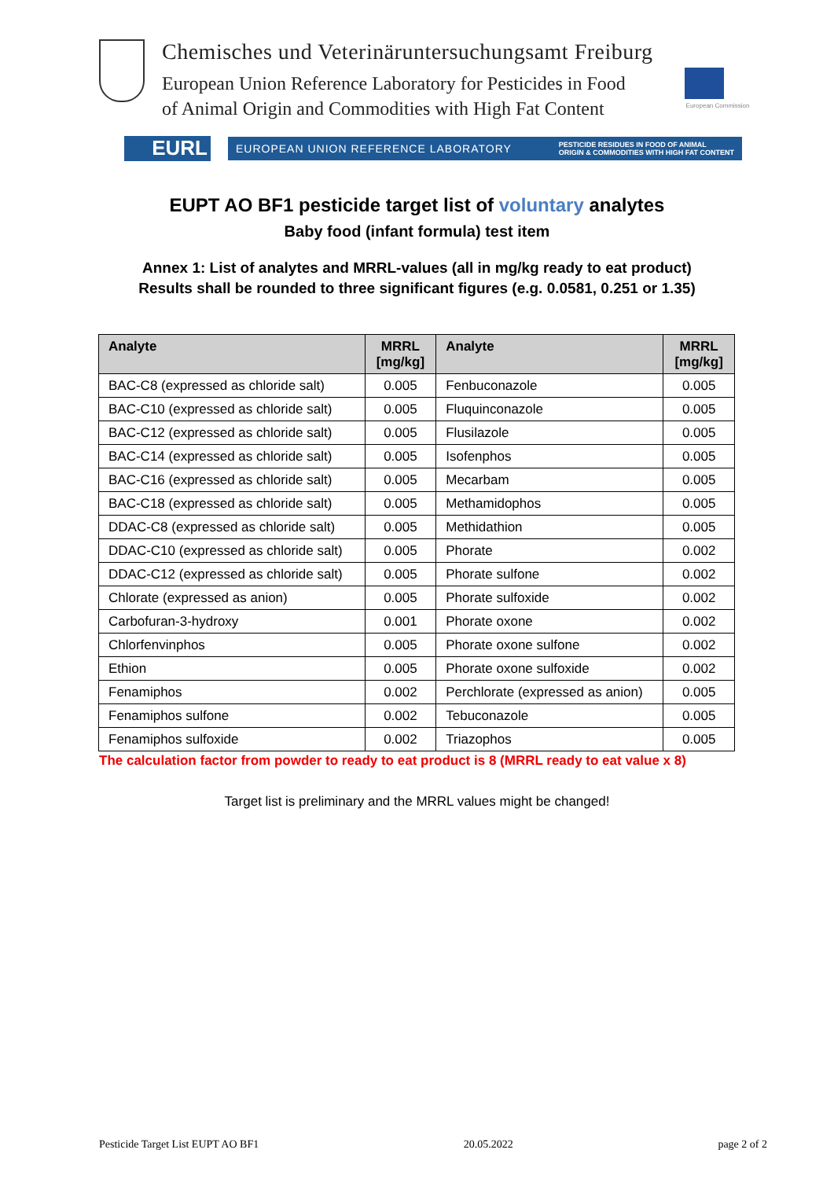Chemisches und Veterinäruntersuchungsamt Freiburg
European Union Reference Laboratory for Pesticides in Food
of Animal Origin and Commodities with High Fat Content
European Commission
EURL
EUROPEAN UNION REFERENCE LABORATORY PESTICIDE RESIDUES IN FOOD OF ANIMAL
ORIGIN & COMMODITIES WITH HIGH FAT CONTENT
EUPT AO BF1 pesticide target list of voluntary analytes
Baby food (infant formula) test item
Annex 1: List of analytes and MRRL-values (all in mg/kg ready to eat product)
Results shall be rounded to three significant figures (e.g. 0.0581, 0.251 or 1.35)
| Analyte | MRRL [mg/kg] | Analyte | MRRL [mg/kg] |
| --- | --- | --- | --- |
| BAC-C8 (expressed as chloride salt) | 0.005 | Fenbuconazole | 0.005 |
| BAC-C10 (expressed as chloride salt) | 0.005 | Fluquinconazole | 0.005 |
| BAC-C12 (expressed as chloride salt) | 0.005 | Flusilazole | 0.005 |
| BAC-C14 (expressed as chloride salt) | 0.005 | Isofenphos | 0.005 |
| BAC-C16 (expressed as chloride salt) | 0.005 | Mecarbam | 0.005 |
| BAC-C18 (expressed as chloride salt) | 0.005 | Methamidophos | 0.005 |
| DDAC-C8 (expressed as chloride salt) | 0.005 | Methidathion | 0.005 |
| DDAC-C10 (expressed as chloride salt) | 0.005 | Phorate | 0.002 |
| DDAC-C12 (expressed as chloride salt) | 0.005 | Phorate sulfone | 0.002 |
| Chlorate (expressed as anion) | 0.005 | Phorate sulfoxide | 0.002 |
| Carbofuran-3-hydroxy | 0.001 | Phorate oxone | 0.002 |
| Chlorfenvinphos | 0.005 | Phorate oxone sulfone | 0.002 |
| Ethion | 0.005 | Phorate oxone sulfoxide | 0.002 |
| Fenamiphos | 0.002 | Perchlorate (expressed as anion) | 0.005 |
| Fenamiphos sulfone | 0.002 | Tebuconazole | 0.005 |
| Fenamiphos sulfoxide | 0.002 | Triazophos | 0.005 |
The calculation factor from powder to ready to eat product is 8 (MRRL ready to eat value x 8)
Target list is preliminary and the MRRL values might be changed!
Pesticide Target List EUPT AO BF1 20.05.2022 page 2 of 2